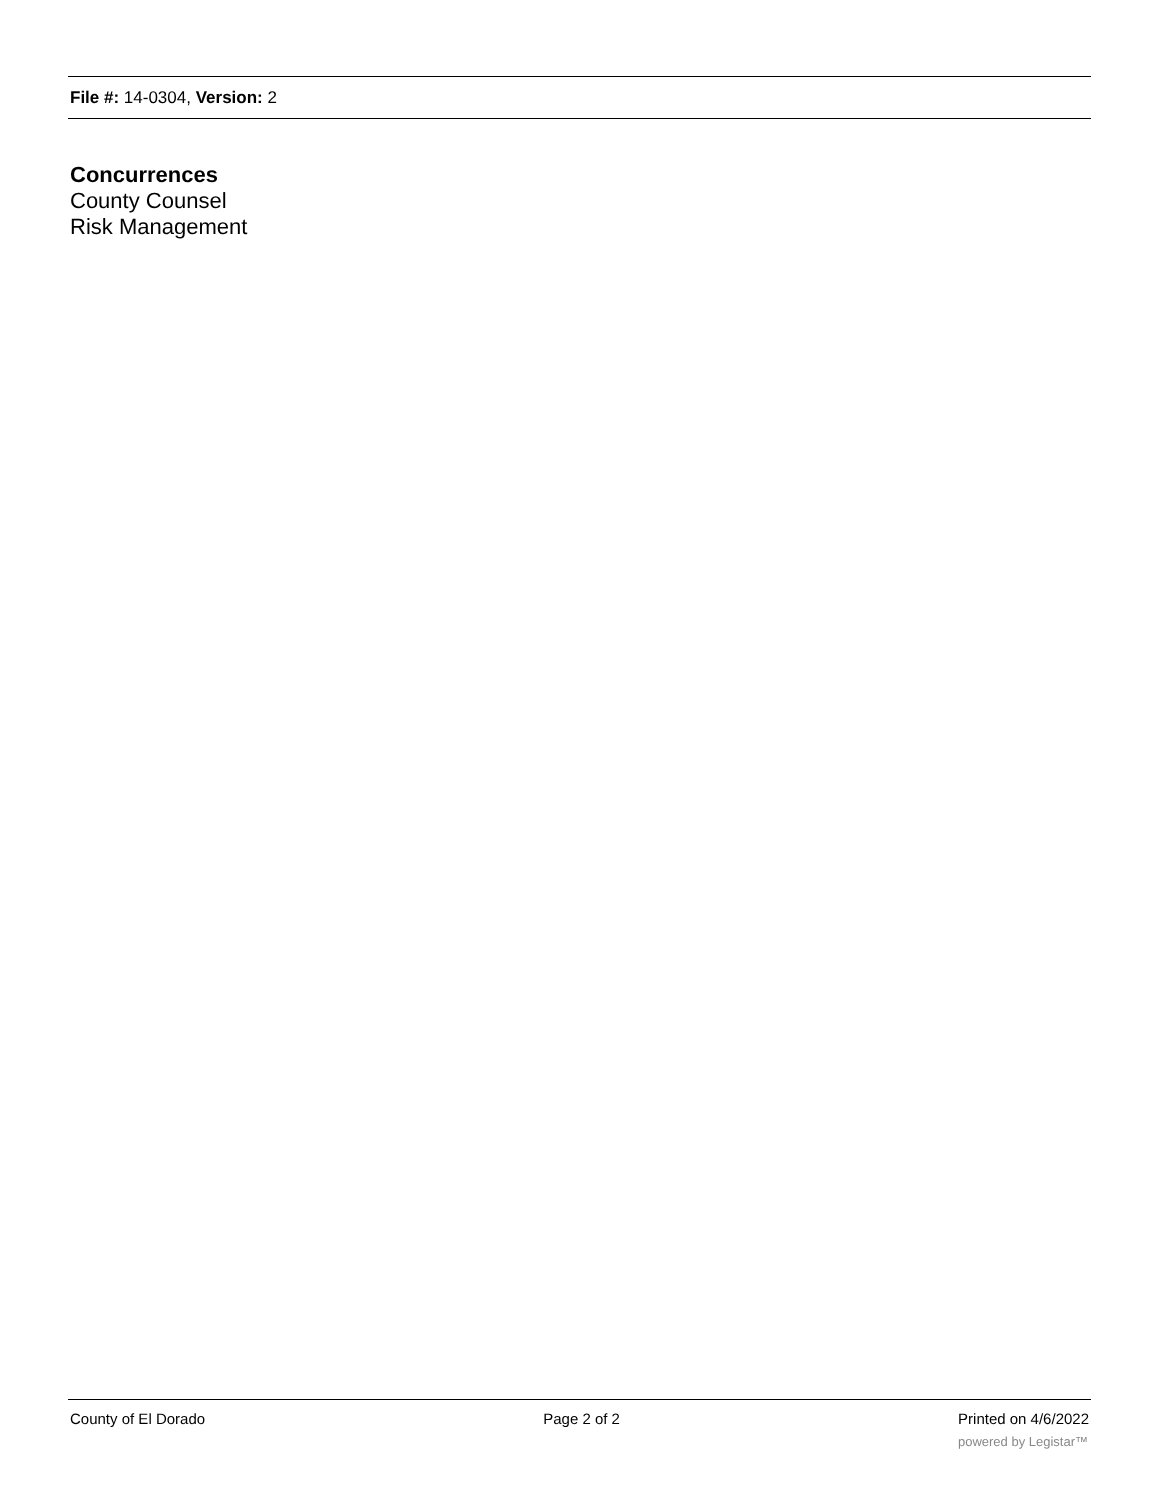File #: 14-0304, Version: 2
Concurrences
County Counsel
Risk Management
County of El Dorado Page 2 of 2 Printed on 4/6/2022
powered by Legistar™